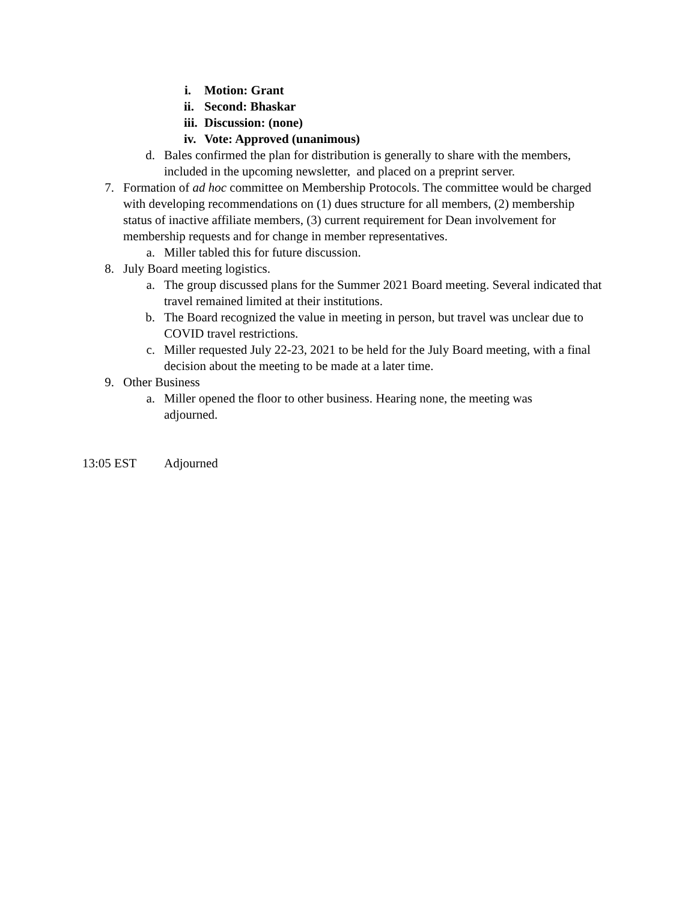i. Motion: Grant
ii. Second: Bhaskar
iii. Discussion: (none)
iv. Vote: Approved (unanimous)
d. Bales confirmed the plan for distribution is generally to share with the members, included in the upcoming newsletter, and placed on a preprint server.
7. Formation of ad hoc committee on Membership Protocols. The committee would be charged with developing recommendations on (1) dues structure for all members, (2) membership status of inactive affiliate members, (3) current requirement for Dean involvement for membership requests and for change in member representatives.
a. Miller tabled this for future discussion.
8. July Board meeting logistics.
a. The group discussed plans for the Summer 2021 Board meeting. Several indicated that travel remained limited at their institutions.
b. The Board recognized the value in meeting in person, but travel was unclear due to COVID travel restrictions.
c. Miller requested July 22-23, 2021 to be held for the July Board meeting, with a final decision about the meeting to be made at a later time.
9. Other Business
a. Miller opened the floor to other business. Hearing none, the meeting was adjourned.
13:05 EST Adjourned